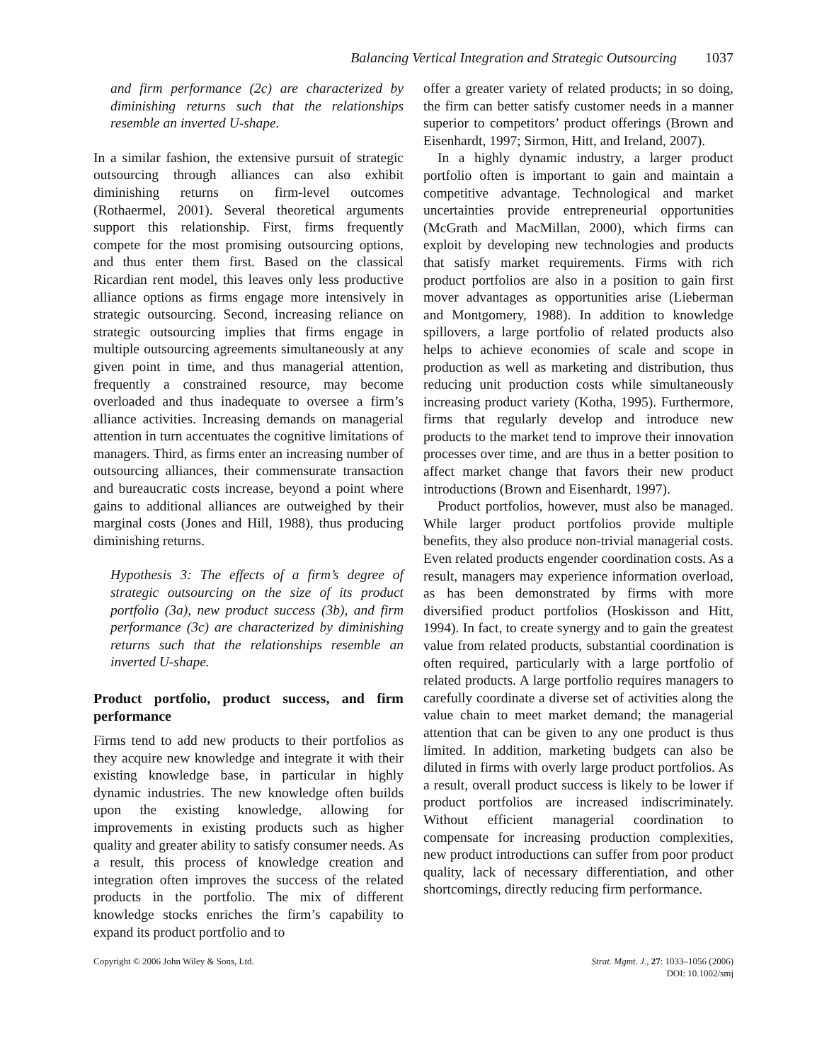Balancing Vertical Integration and Strategic Outsourcing 1037
and firm performance (2c) are characterized by diminishing returns such that the relationships resemble an inverted U-shape.
In a similar fashion, the extensive pursuit of strategic outsourcing through alliances can also exhibit diminishing returns on firm-level outcomes (Rothaermel, 2001). Several theoretical arguments support this relationship. First, firms frequently compete for the most promising outsourcing options, and thus enter them first. Based on the classical Ricardian rent model, this leaves only less productive alliance options as firms engage more intensively in strategic outsourcing. Second, increasing reliance on strategic outsourcing implies that firms engage in multiple outsourcing agreements simultaneously at any given point in time, and thus managerial attention, frequently a constrained resource, may become overloaded and thus inadequate to oversee a firm’s alliance activities. Increasing demands on managerial attention in turn accentuates the cognitive limitations of managers. Third, as firms enter an increasing number of outsourcing alliances, their commensurate transaction and bureaucratic costs increase, beyond a point where gains to additional alliances are outweighed by their marginal costs (Jones and Hill, 1988), thus producing diminishing returns.
Hypothesis 3: The effects of a firm’s degree of strategic outsourcing on the size of its product portfolio (3a), new product success (3b), and firm performance (3c) are characterized by diminishing returns such that the relationships resemble an inverted U-shape.
Product portfolio, product success, and firm performance
Firms tend to add new products to their portfolios as they acquire new knowledge and integrate it with their existing knowledge base, in particular in highly dynamic industries. The new knowledge often builds upon the existing knowledge, allowing for improvements in existing products such as higher quality and greater ability to satisfy consumer needs. As a result, this process of knowledge creation and integration often improves the success of the related products in the portfolio. The mix of different knowledge stocks enriches the firm’s capability to expand its product portfolio and to
offer a greater variety of related products; in so doing, the firm can better satisfy customer needs in a manner superior to competitors’ product offerings (Brown and Eisenhardt, 1997; Sirmon, Hitt, and Ireland, 2007).
In a highly dynamic industry, a larger product portfolio often is important to gain and maintain a competitive advantage. Technological and market uncertainties provide entrepreneurial opportunities (McGrath and MacMillan, 2000), which firms can exploit by developing new technologies and products that satisfy market requirements. Firms with rich product portfolios are also in a position to gain first mover advantages as opportunities arise (Lieberman and Montgomery, 1988). In addition to knowledge spillovers, a large portfolio of related products also helps to achieve economies of scale and scope in production as well as marketing and distribution, thus reducing unit production costs while simultaneously increasing product variety (Kotha, 1995). Furthermore, firms that regularly develop and introduce new products to the market tend to improve their innovation processes over time, and are thus in a better position to affect market change that favors their new product introductions (Brown and Eisenhardt, 1997).
Product portfolios, however, must also be managed. While larger product portfolios provide multiple benefits, they also produce non-trivial managerial costs. Even related products engender coordination costs. As a result, managers may experience information overload, as has been demonstrated by firms with more diversified product portfolios (Hoskisson and Hitt, 1994). In fact, to create synergy and to gain the greatest value from related products, substantial coordination is often required, particularly with a large portfolio of related products. A large portfolio requires managers to carefully coordinate a diverse set of activities along the value chain to meet market demand; the managerial attention that can be given to any one product is thus limited. In addition, marketing budgets can also be diluted in firms with overly large product portfolios. As a result, overall product success is likely to be lower if product portfolios are increased indiscriminately. Without efficient managerial coordination to compensate for increasing production complexities, new product introductions can suffer from poor product quality, lack of necessary differentiation, and other shortcomings, directly reducing firm performance.
Copyright © 2006 John Wiley & Sons, Ltd.
Strat. Mgmt. J., 27: 1033–1056 (2006)
DOI: 10.1002/smj